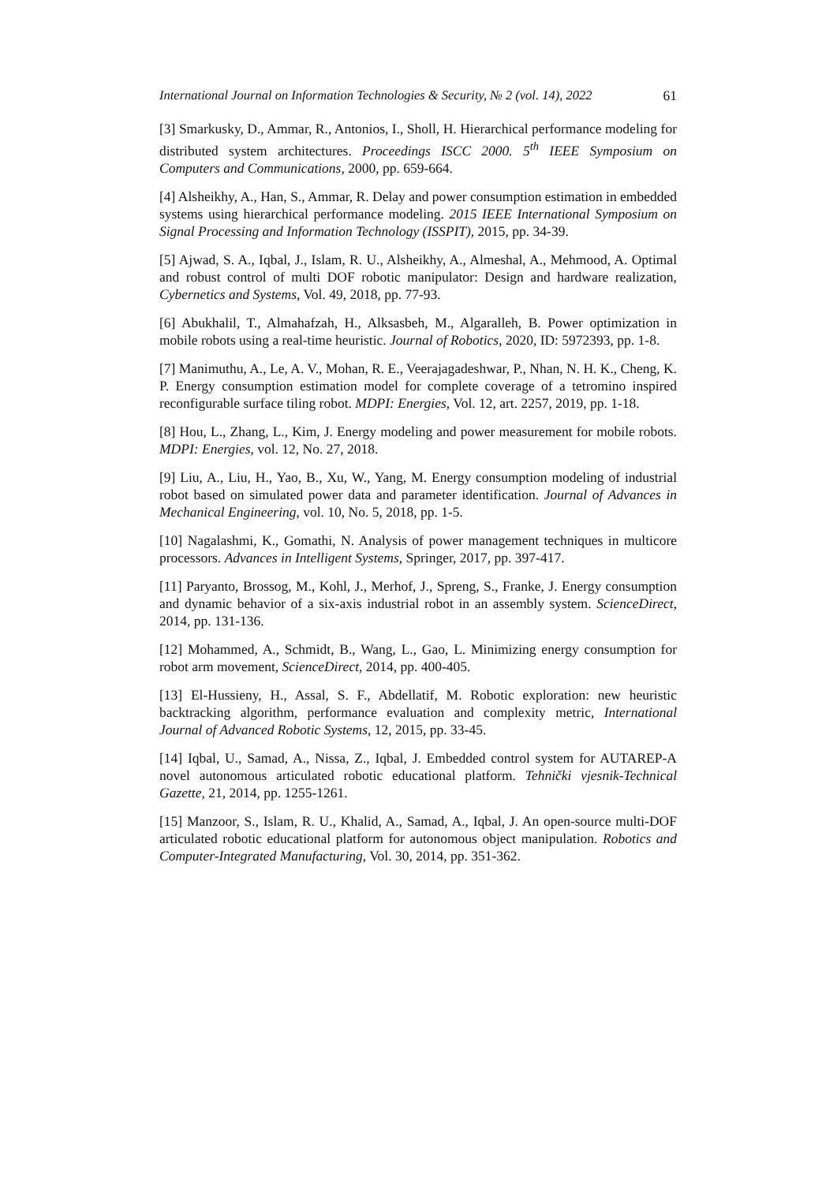International Journal on Information Technologies & Security, № 2 (vol. 14), 2022 61
[3] Smarkusky, D., Ammar, R., Antonios, I., Sholl, H. Hierarchical performance modeling for distributed system architectures. Proceedings ISCC 2000. 5<sup>th</sup> IEEE Symposium on Computers and Communications, 2000, pp. 659-664.
[4] Alsheikhy, A., Han, S., Ammar, R. Delay and power consumption estimation in embedded systems using hierarchical performance modeling. 2015 IEEE International Symposium on Signal Processing and Information Technology (ISSPIT), 2015, pp. 34-39.
[5] Ajwad, S. A., Iqbal, J., Islam, R. U., Alsheikhy, A., Almeshal, A., Mehmood, A. Optimal and robust control of multi DOF robotic manipulator: Design and hardware realization, Cybernetics and Systems, Vol. 49, 2018, pp. 77-93.
[6] Abukhalil, T., Almahafzah, H., Alksasbeh, M., Algaralleh, B. Power optimization in mobile robots using a real-time heuristic. Journal of Robotics, 2020, ID: 5972393, pp. 1-8.
[7] Manimuthu, A., Le, A. V., Mohan, R. E., Veerajagadeshwar, P., Nhan, N. H. K., Cheng, K. P. Energy consumption estimation model for complete coverage of a tetromino inspired reconfigurable surface tiling robot. MDPI: Energies, Vol. 12, art. 2257, 2019, pp. 1-18.
[8] Hou, L., Zhang, L., Kim, J. Energy modeling and power measurement for mobile robots. MDPI: Energies, vol. 12, No. 27, 2018.
[9] Liu, A., Liu, H., Yao, B., Xu, W., Yang, M. Energy consumption modeling of industrial robot based on simulated power data and parameter identification. Journal of Advances in Mechanical Engineering, vol. 10, No. 5, 2018, pp. 1-5.
[10] Nagalashmi, K., Gomathi, N. Analysis of power management techniques in multicore processors. Advances in Intelligent Systems, Springer, 2017, pp. 397-417.
[11] Paryanto, Brossog, M., Kohl, J., Merhof, J., Spreng, S., Franke, J. Energy consumption and dynamic behavior of a six-axis industrial robot in an assembly system. ScienceDirect, 2014, pp. 131-136.
[12] Mohammed, A., Schmidt, B., Wang, L., Gao, L. Minimizing energy consumption for robot arm movement, ScienceDirect, 2014, pp. 400-405.
[13] El-Hussieny, H., Assal, S. F., Abdellatif, M. Robotic exploration: new heuristic backtracking algorithm, performance evaluation and complexity metric, International Journal of Advanced Robotic Systems, 12, 2015, pp. 33-45.
[14] Iqbal, U., Samad, A., Nissa, Z., Iqbal, J. Embedded control system for AUTAREP-A novel autonomous articulated robotic educational platform. Tehnički vjesnik-Technical Gazette, 21, 2014, pp. 1255-1261.
[15] Manzoor, S., Islam, R. U., Khalid, A., Samad, A., Iqbal, J. An open-source multi-DOF articulated robotic educational platform for autonomous object manipulation. Robotics and Computer-Integrated Manufacturing, Vol. 30, 2014, pp. 351-362.